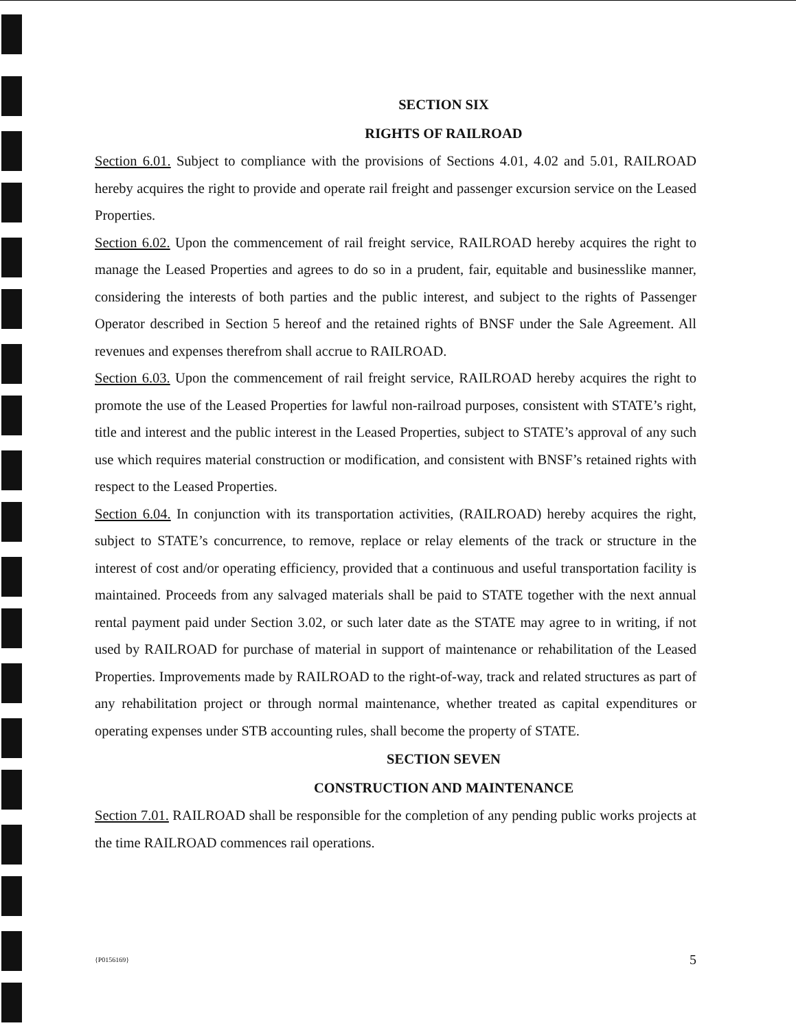SECTION SIX
RIGHTS OF RAILROAD
Section 6.01. Subject to compliance with the provisions of Sections 4.01, 4.02 and 5.01, RAILROAD hereby acquires the right to provide and operate rail freight and passenger excursion service on the Leased Properties.
Section 6.02. Upon the commencement of rail freight service, RAILROAD hereby acquires the right to manage the Leased Properties and agrees to do so in a prudent, fair, equitable and businesslike manner, considering the interests of both parties and the public interest, and subject to the rights of Passenger Operator described in Section 5 hereof and the retained rights of BNSF under the Sale Agreement. All revenues and expenses therefrom shall accrue to RAILROAD.
Section 6.03. Upon the commencement of rail freight service, RAILROAD hereby acquires the right to promote the use of the Leased Properties for lawful non-railroad purposes, consistent with STATE’s right, title and interest and the public interest in the Leased Properties, subject to STATE’s approval of any such use which requires material construction or modification, and consistent with BNSF’s retained rights with respect to the Leased Properties.
Section 6.04. In conjunction with its transportation activities, (RAILROAD) hereby acquires the right, subject to STATE’s concurrence, to remove, replace or relay elements of the track or structure in the interest of cost and/or operating efficiency, provided that a continuous and useful transportation facility is maintained. Proceeds from any salvaged materials shall be paid to STATE together with the next annual rental payment paid under Section 3.02, or such later date as the STATE may agree to in writing, if not used by RAILROAD for purchase of material in support of maintenance or rehabilitation of the Leased Properties. Improvements made by RAILROAD to the right-of-way, track and related structures as part of any rehabilitation project or through normal maintenance, whether treated as capital expenditures or operating expenses under STB accounting rules, shall become the property of STATE.
SECTION SEVEN
CONSTRUCTION AND MAINTENANCE
Section 7.01. RAILROAD shall be responsible for the completion of any pending public works projects at the time RAILROAD commences rail operations.
{P0156169} 5